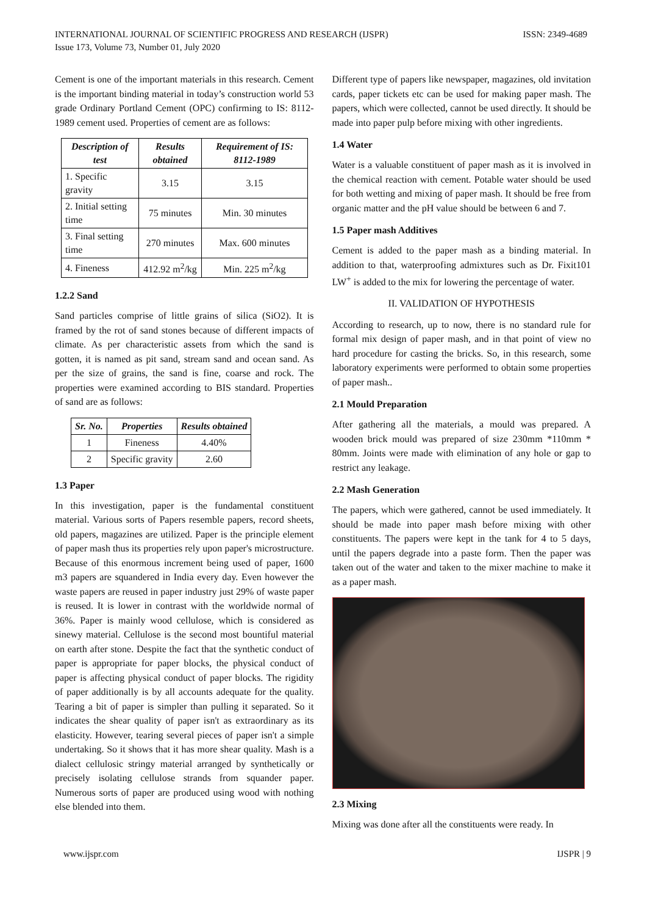INTERNATIONAL JOURNAL OF SCIENTIFIC PROGRESS AND RESEARCH (IJSPR)
Issue 173, Volume 73, Number 01, July 2020
ISSN: 2349-4689
Cement is one of the important materials in this research. Cement is the important binding material in today’s construction world 53 grade Ordinary Portland Cement (OPC) confirming to IS: 8112-1989 cement used. Properties of cement are as follows:
| Description of test | Results obtained | Requirement of IS: 8112-1989 |
| --- | --- | --- |
| 1. Specific gravity | 3.15 | 3.15 |
| 2. Initial setting time | 75 minutes | Min. 30 minutes |
| 3. Final setting time | 270 minutes | Max. 600 minutes |
| 4. Fineness | 412.92 m<sup>2</sup>/kg | Min. 225 m<sup>2</sup>/kg |
1.2.2 Sand
Sand particles comprise of little grains of silica (SiO2). It is framed by the rot of sand stones because of different impacts of climate. As per characteristic assets from which the sand is gotten, it is named as pit sand, stream sand and ocean sand. As per the size of grains, the sand is fine, coarse and rock. The properties were examined according to BIS standard. Properties of sand are as follows:
| Sr. No. | Properties | Results obtained |
| --- | --- | --- |
| 1 | Fineness | 4.40% |
| 2 | Specific gravity | 2.60 |
1.3 Paper
In this investigation, paper is the fundamental constituent material. Various sorts of Papers resemble papers, record sheets, old papers, magazines are utilized. Paper is the principle element of paper mash thus its properties rely upon paper's microstructure. Because of this enormous increment being used of paper, 1600 m3 papers are squandered in India every day. Even however the waste papers are reused in paper industry just 29% of waste paper is reused. It is lower in contrast with the worldwide normal of 36%. Paper is mainly wood cellulose, which is considered as sinewy material. Cellulose is the second most bountiful material on earth after stone. Despite the fact that the synthetic conduct of paper is appropriate for paper blocks, the physical conduct of paper is affecting physical conduct of paper blocks. The rigidity of paper additionally is by all accounts adequate for the quality. Tearing a bit of paper is simpler than pulling it separated. So it indicates the shear quality of paper isn't as extraordinary as its elasticity. However, tearing several pieces of paper isn't a simple undertaking. So it shows that it has more shear quality. Mash is a dialect cellulosic stringy material arranged by synthetically or precisely isolating cellulose strands from squander paper. Numerous sorts of paper are produced using wood with nothing else blended into them.
Different type of papers like newspaper, magazines, old invitation cards, paper tickets etc can be used for making paper mash. The papers, which were collected, cannot be used directly. It should be made into paper pulp before mixing with other ingredients.
1.4 Water
Water is a valuable constituent of paper mash as it is involved in the chemical reaction with cement. Potable water should be used for both wetting and mixing of paper mash. It should be free from organic matter and the pH value should be between 6 and 7.
1.5 Paper mash Additives
Cement is added to the paper mash as a binding material. In addition to that, waterproofing admixtures such as Dr. Fixit101 LW<sup>+</sup> is added to the mix for lowering the percentage of water.
II. VALIDATION OF HYPOTHESIS
According to research, up to now, there is no standard rule for formal mix design of paper mash, and in that point of view no hard procedure for casting the bricks. So, in this research, some laboratory experiments were performed to obtain some properties of paper mash..
2.1 Mould Preparation
After gathering all the materials, a mould was prepared. A wooden brick mould was prepared of size 230mm *110mm * 80mm. Joints were made with elimination of any hole or gap to restrict any leakage.
2.2 Mash Generation
The papers, which were gathered, cannot be used immediately. It should be made into paper mash before mixing with other constituents. The papers were kept in the tank for 4 to 5 days, until the papers degrade into a paste form. Then the paper was taken out of the water and taken to the mixer machine to make it as a paper mash.
2.3 Mixing
Mixing was done after all the constituents were ready. In
www.ijspr.com IJSPR | 9